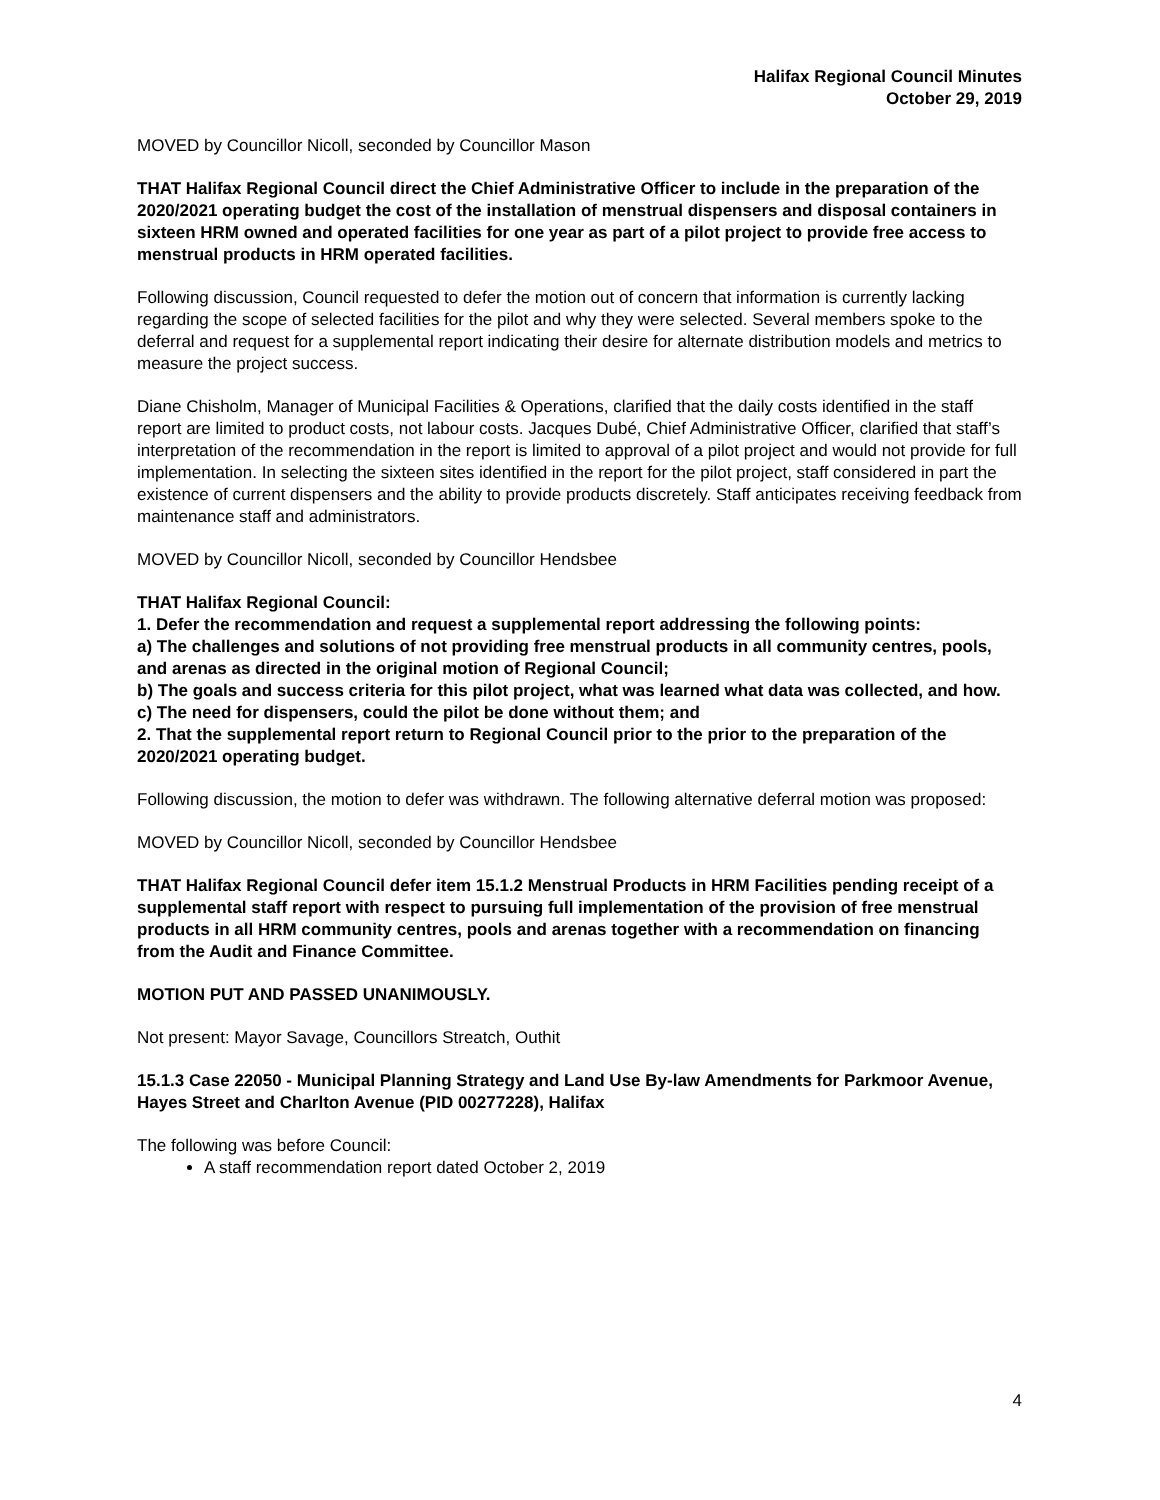Halifax Regional Council Minutes
October 29, 2019
MOVED by Councillor Nicoll, seconded by Councillor Mason
THAT Halifax Regional Council direct the Chief Administrative Officer to include in the preparation of the 2020/2021 operating budget the cost of the installation of menstrual dispensers and disposal containers in sixteen HRM owned and operated facilities for one year as part of a pilot project to provide free access to menstrual products in HRM operated facilities.
Following discussion, Council requested to defer the motion out of concern that information is currently lacking regarding the scope of selected facilities for the pilot and why they were selected. Several members spoke to the deferral and request for a supplemental report indicating their desire for alternate distribution models and metrics to measure the project success.
Diane Chisholm, Manager of Municipal Facilities & Operations, clarified that the daily costs identified in the staff report are limited to product costs, not labour costs. Jacques Dubé, Chief Administrative Officer, clarified that staff’s interpretation of the recommendation in the report is limited to approval of a pilot project and would not provide for full implementation. In selecting the sixteen sites identified in the report for the pilot project, staff considered in part the existence of current dispensers and the ability to provide products discretely. Staff anticipates receiving feedback from maintenance staff and administrators.
MOVED by Councillor Nicoll, seconded by Councillor Hendsbee
THAT Halifax Regional Council:
1. Defer the recommendation and request a supplemental report addressing the following points:
a) The challenges and solutions of not providing free menstrual products in all community centres, pools, and arenas as directed in the original motion of Regional Council;
b) The goals and success criteria for this pilot project, what was learned what data was collected, and how.
c) The need for dispensers, could the pilot be done without them; and
2. That the supplemental report return to Regional Council prior to the prior to the preparation of the 2020/2021 operating budget.
Following discussion, the motion to defer was withdrawn. The following alternative deferral motion was proposed:
MOVED by Councillor Nicoll, seconded by Councillor Hendsbee
THAT Halifax Regional Council defer item 15.1.2 Menstrual Products in HRM Facilities pending receipt of a supplemental staff report with respect to pursuing full implementation of the provision of free menstrual products in all HRM community centres, pools and arenas together with a recommendation on financing from the Audit and Finance Committee.
MOTION PUT AND PASSED UNANIMOUSLY.
Not present: Mayor Savage, Councillors Streatch, Outhit
15.1.3 Case 22050 - Municipal Planning Strategy and Land Use By-law Amendments for Parkmoor Avenue, Hayes Street and Charlton Avenue (PID 00277228), Halifax
The following was before Council:
A staff recommendation report dated October 2, 2019
4